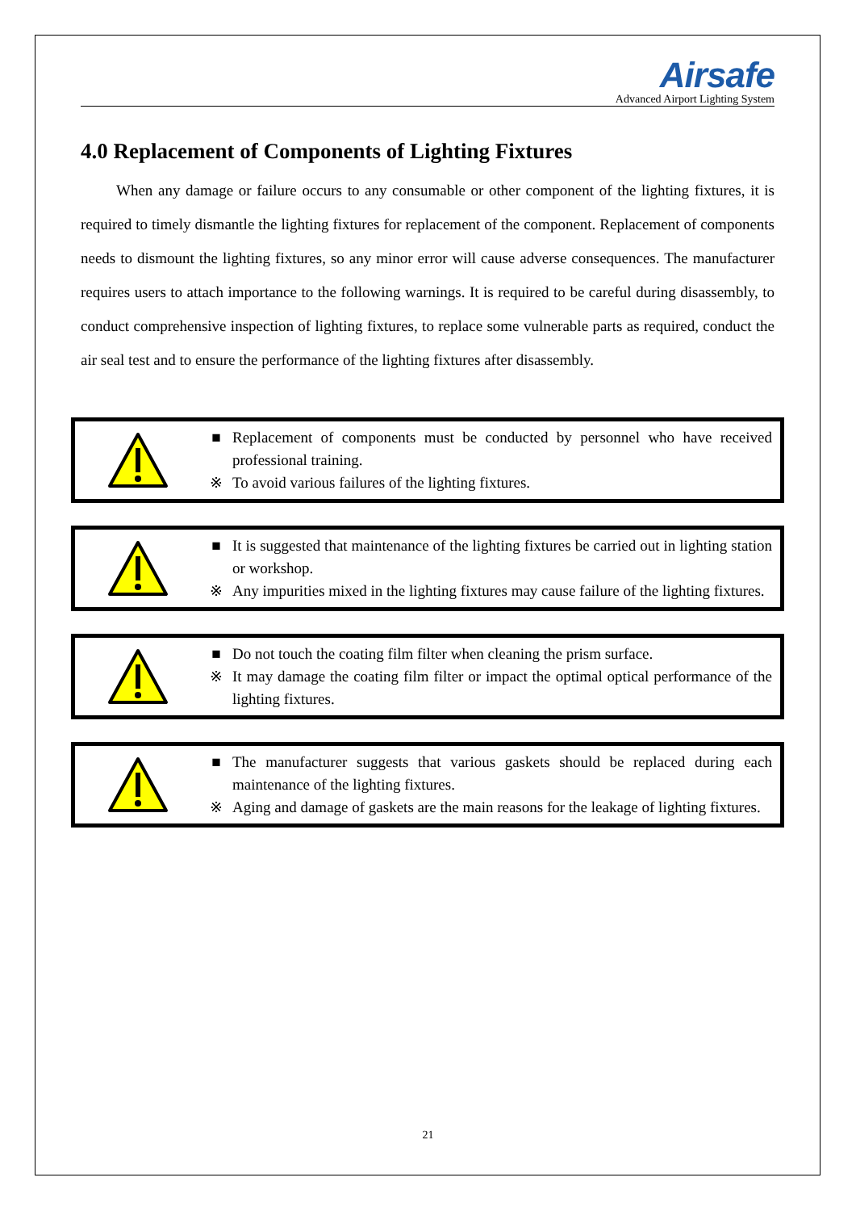Airsafe
Advanced Airport Lighting System
4.0 Replacement of Components of Lighting Fixtures
When any damage or failure occurs to any consumable or other component of the lighting fixtures, it is required to timely dismantle the lighting fixtures for replacement of the component. Replacement of components needs to dismount the lighting fixtures, so any minor error will cause adverse consequences. The manufacturer requires users to attach importance to the following warnings. It is required to be careful during disassembly, to conduct comprehensive inspection of lighting fixtures, to replace some vulnerable parts as required, conduct the air seal test and to ensure the performance of the lighting fixtures after disassembly.
■ Replacement of components must be conducted by personnel who have received professional training.
※ To avoid various failures of the lighting fixtures.
■ It is suggested that maintenance of the lighting fixtures be carried out in lighting station or workshop.
※ Any impurities mixed in the lighting fixtures may cause failure of the lighting fixtures.
■ Do not touch the coating film filter when cleaning the prism surface.
※ It may damage the coating film filter or impact the optimal optical performance of the lighting fixtures.
■ The manufacturer suggests that various gaskets should be replaced during each maintenance of the lighting fixtures.
※ Aging and damage of gaskets are the main reasons for the leakage of lighting fixtures.
21